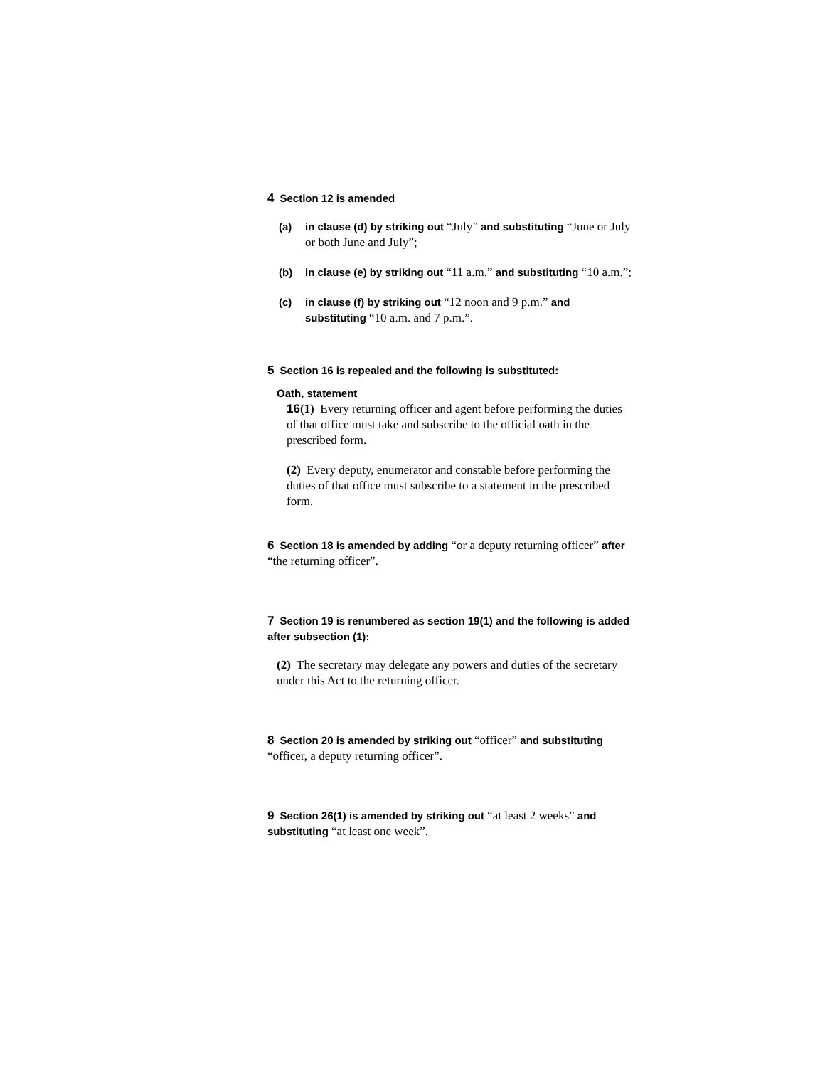4 Section 12 is amended
(a) in clause (d) by striking out “July” and substituting “June or July or both June and July”;
(b) in clause (e) by striking out “11 a.m.” and substituting “10 a.m.”;
(c) in clause (f) by striking out “12 noon and 9 p.m.” and substituting “10 a.m. and 7 p.m.”.
5 Section 16 is repealed and the following is substituted:
Oath, statement
16(1) Every returning officer and agent before performing the duties of that office must take and subscribe to the official oath in the prescribed form.
(2) Every deputy, enumerator and constable before performing the duties of that office must subscribe to a statement in the prescribed form.
6 Section 18 is amended by adding “or a deputy returning officer” after “the returning officer”.
7 Section 19 is renumbered as section 19(1) and the following is added after subsection (1):
(2) The secretary may delegate any powers and duties of the secretary under this Act to the returning officer.
8 Section 20 is amended by striking out “officer” and substituting “officer, a deputy returning officer”.
9 Section 26(1) is amended by striking out “at least 2 weeks” and substituting “at least one week”.